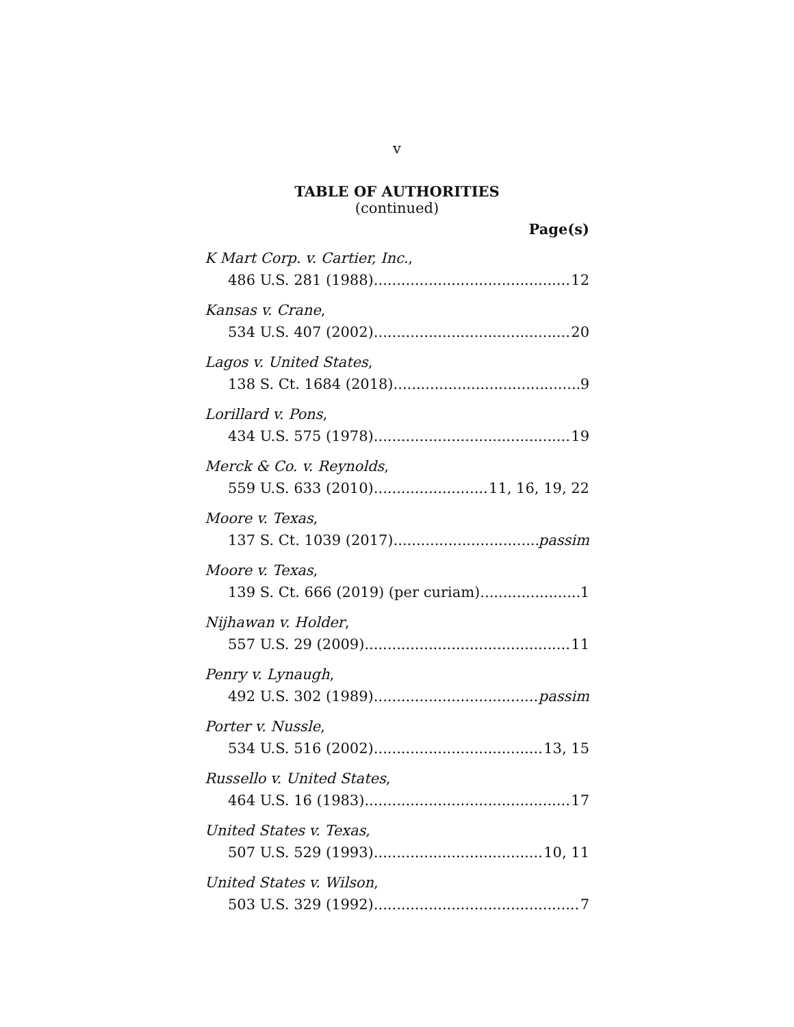v
TABLE OF AUTHORITIES
(continued)
Page(s)
K Mart Corp. v. Cartier, Inc.,
486 U.S. 281 (1988) 12
Kansas v. Crane,
534 U.S. 407 (2002) 20
Lagos v. United States,
138 S. Ct. 1684 (2018) 9
Lorillard v. Pons,
434 U.S. 575 (1978) 19
Merck & Co. v. Reynolds,
559 U.S. 633 (2010) 11, 16, 19, 22
Moore v. Texas,
137 S. Ct. 1039 (2017) passim
Moore v. Texas,
139 S. Ct. 666 (2019) (per curiam) 1
Nijhawan v. Holder,
557 U.S. 29 (2009) 11
Penry v. Lynaugh,
492 U.S. 302 (1989) passim
Porter v. Nussle,
534 U.S. 516 (2002) 13, 15
Russello v. United States,
464 U.S. 16 (1983) 17
United States v. Texas,
507 U.S. 529 (1993) 10, 11
United States v. Wilson,
503 U.S. 329 (1992) 7